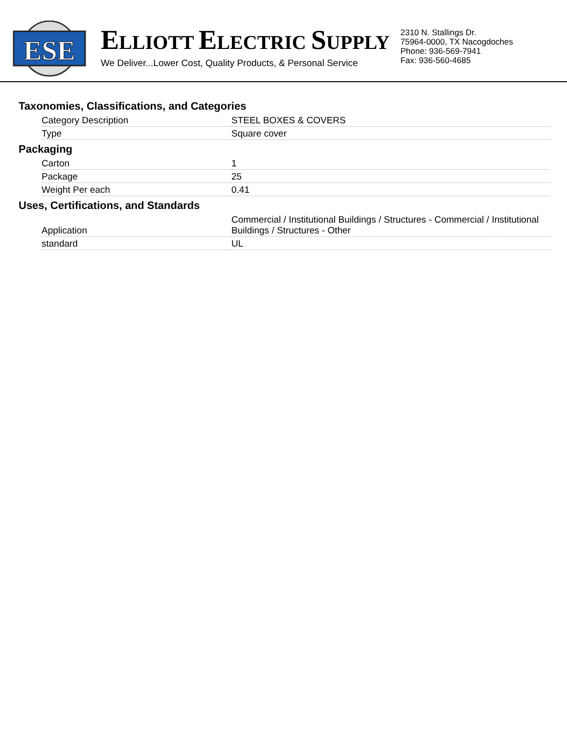ESE
ELLIOTT ELECTRIC SUPPLY
We Deliver...Lower Cost, Quality Products, & Personal Service
2310 N. Stallings Dr.
75964-0000, TX Nacogdoches
Phone: 936-569-7941
Fax: 936-560-4685
Taxonomies, Classifications, and Categories
| Category Description | STEEL BOXES & COVERS |
| Type | Square cover |
Packaging
| Carton | 1 |
| Package | 25 |
| Weight Per each | 0.41 |
Uses, Certifications, and Standards
| Application | Commercial / Institutional Buildings / Structures - Commercial / Institutional Buildings / Structures - Other |
| standard | UL |